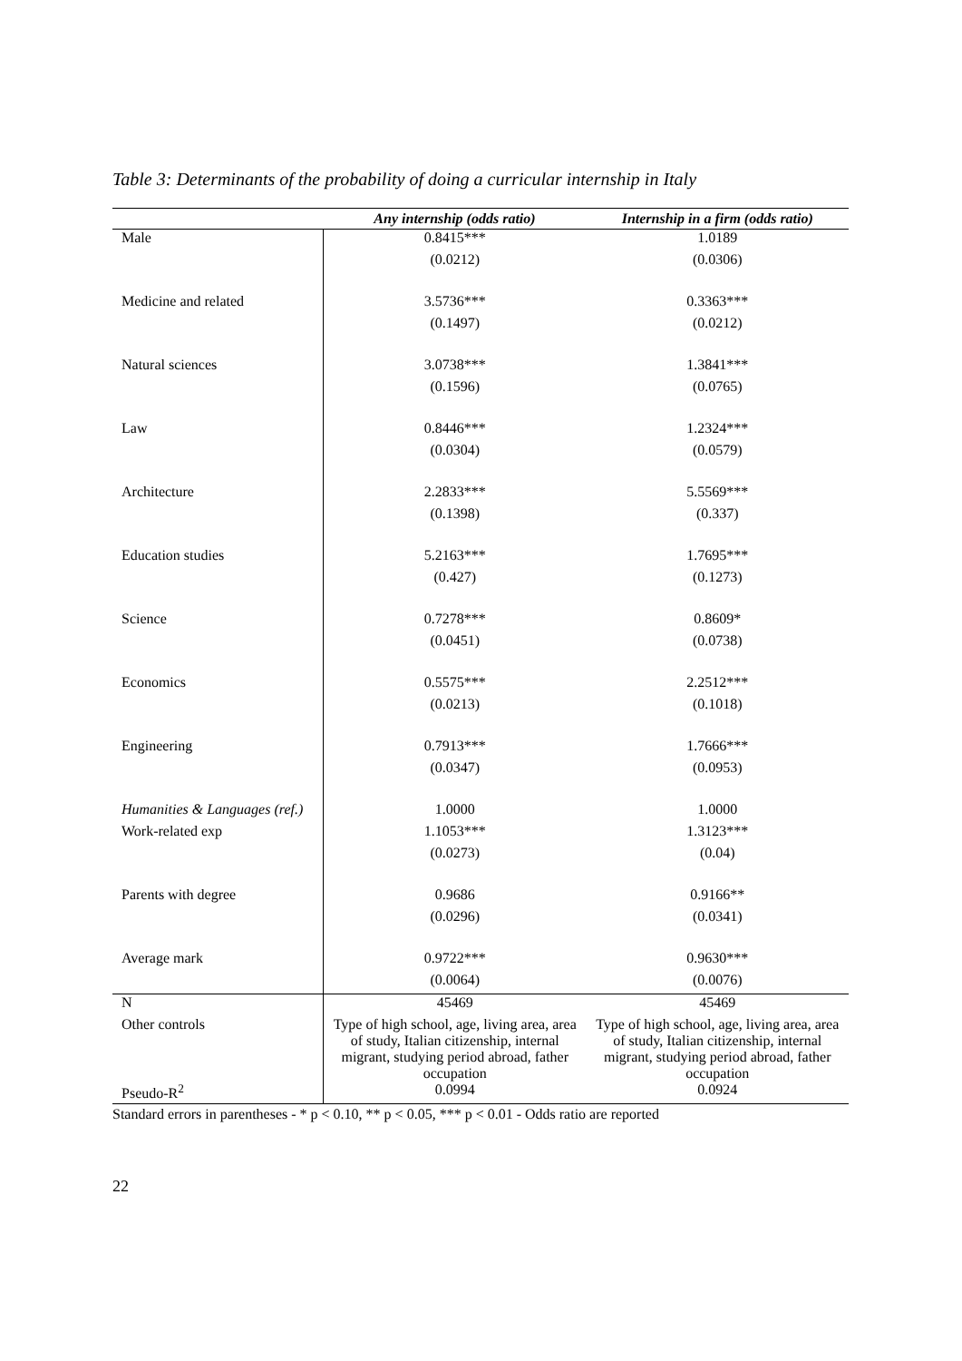Table 3: Determinants of the probability of doing a curricular internship in Italy
| | Any internship (odds ratio) | Internship in a firm (odds ratio) |
| --- | --- | --- |
| Male | 0.8415*** | 1.0189 |
| | (0.0212) | (0.0306) |
| Medicine and related | 3.5736*** | 0.3363*** |
| | (0.1497) | (0.0212) |
| Natural sciences | 3.0738*** | 1.3841*** |
| | (0.1596) | (0.0765) |
| Law | 0.8446*** | 1.2324*** |
| | (0.0304) | (0.0579) |
| Architecture | 2.2833*** | 5.5569*** |
| | (0.1398) | (0.337) |
| Education studies | 5.2163*** | 1.7695*** |
| | (0.427) | (0.1273) |
| Science | 0.7278*** | 0.8609* |
| | (0.0451) | (0.0738) |
| Economics | 0.5575*** | 2.2512*** |
| | (0.0213) | (0.1018) |
| Engineering | 0.7913*** | 1.7666*** |
| | (0.0347) | (0.0953) |
| Humanities & Languages (ref.) | 1.0000 | 1.0000 |
| Work-related exp | 1.1053*** | 1.3123*** |
| | (0.0273) | (0.04) |
| Parents with degree | 0.9686 | 0.9166** |
| | (0.0296) | (0.0341) |
| Average mark | 0.9722*** | 0.9630*** |
| | (0.0064) | (0.0076) |
| N | 45469 | 45469 |
| Other controls | Type of high school, age, living area, area of study, Italian citizenship, internal migrant, studying period abroad, father occupation | Type of high school, age, living area, area of study, Italian citizenship, internal migrant, studying period abroad, father occupation |
| Pseudo-R<sup>2</sup> | 0.0994 | 0.0924 |
Standard errors in parentheses - * p < 0.10, ** p < 0.05, *** p < 0.01 - Odds ratio are reported
22